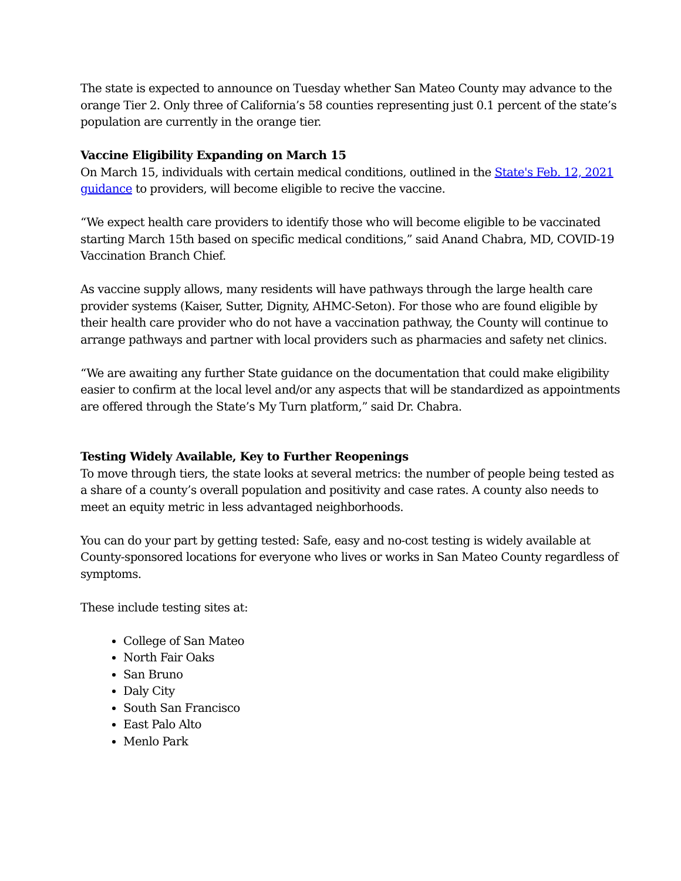The state is expected to announce on Tuesday whether San Mateo County may advance to the orange Tier 2. Only three of California’s 58 counties representing just 0.1 percent of the state’s population are currently in the orange tier.
Vaccine Eligibility Expanding on March 15
On March 15, individuals with certain medical conditions, outlined in the State's Feb. 12, 2021 guidance to providers, will become eligible to recive the vaccine.
“We expect health care providers to identify those who will become eligible to be vaccinated starting March 15th based on specific medical conditions,” said Anand Chabra, MD, COVID-19 Vaccination Branch Chief.
As vaccine supply allows, many residents will have pathways through the large health care provider systems (Kaiser, Sutter, Dignity, AHMC-Seton). For those who are found eligible by their health care provider who do not have a vaccination pathway, the County will continue to arrange pathways and partner with local providers such as pharmacies and safety net clinics.
“We are awaiting any further State guidance on the documentation that could make eligibility easier to confirm at the local level and/or any aspects that will be standardized as appointments are offered through the State’s My Turn platform,” said Dr. Chabra.
Testing Widely Available, Key to Further Reopenings
To move through tiers, the state looks at several metrics: the number of people being tested as a share of a county’s overall population and positivity and case rates. A county also needs to meet an equity metric in less advantaged neighborhoods.
You can do your part by getting tested: Safe, easy and no-cost testing is widely available at County-sponsored locations for everyone who lives or works in San Mateo County regardless of symptoms.
These include testing sites at:
College of San Mateo
North Fair Oaks
San Bruno
Daly City
South San Francisco
East Palo Alto
Menlo Park